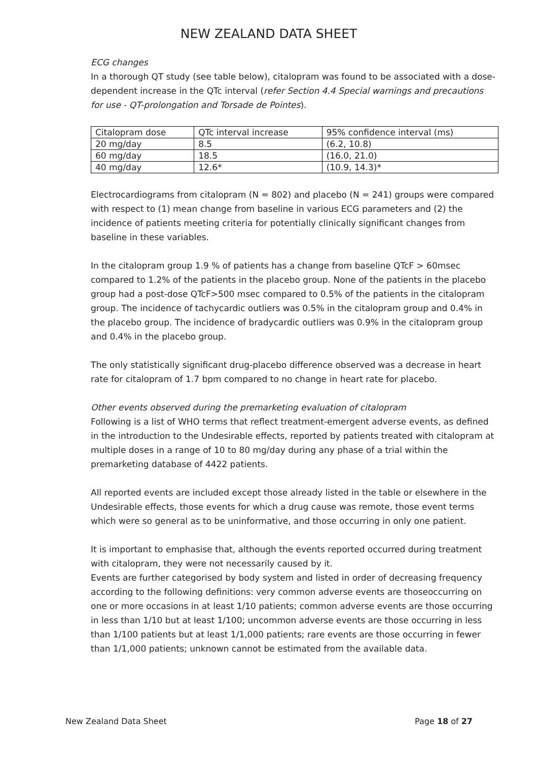NEW ZEALAND DATA SHEET
ECG changes
In a thorough QT study (see table below), citalopram was found to be associated with a dose-dependent increase in the QTc interval (refer Section 4.4 Special warnings and precautions for use - QT-prolongation and Torsade de Pointes).
| Citalopram dose | QTc interval increase | 95% confidence interval (ms) |
| 20 mg/day | 8.5 | (6.2, 10.8) |
| 60 mg/day | 18.5 | (16.0, 21.0) |
| 40 mg/day | 12.6* | (10.9, 14.3)* |
Electrocardiograms from citalopram (N = 802) and placebo (N = 241) groups were compared with respect to (1) mean change from baseline in various ECG parameters and (2) the incidence of patients meeting criteria for potentially clinically significant changes from baseline in these variables.
In the citalopram group 1.9 % of patients has a change from baseline QTcF > 60msec compared to 1.2% of the patients in the placebo group. None of the patients in the placebo group had a post-dose QTcF>500 msec compared to 0.5% of the patients in the citalopram group. The incidence of tachycardic outliers was 0.5% in the citalopram group and 0.4% in the placebo group. The incidence of bradycardic outliers was 0.9% in the citalopram group and 0.4% in the placebo group.
The only statistically significant drug-placebo difference observed was a decrease in heart rate for citalopram of 1.7 bpm compared to no change in heart rate for placebo.
Other events observed during the premarketing evaluation of citalopram
Following is a list of WHO terms that reflect treatment-emergent adverse events, as defined in the introduction to the Undesirable effects, reported by patients treated with citalopram at multiple doses in a range of 10 to 80 mg/day during any phase of a trial within the premarketing database of 4422 patients.
All reported events are included except those already listed in the table or elsewhere in the Undesirable effects, those events for which a drug cause was remote, those event terms which were so general as to be uninformative, and those occurring in only one patient.
It is important to emphasise that, although the events reported occurred during treatment with citalopram, they were not necessarily caused by it.
Events are further categorised by body system and listed in order of decreasing frequency according to the following definitions: very common adverse events are thoseoccurring on one or more occasions in at least 1/10 patients; common adverse events are those occurring in less than 1/10 but at least 1/100; uncommon adverse events are those occurring in less than 1/100 patients but at least 1/1,000 patients; rare events are those occurring in fewer than 1/1,000 patients; unknown cannot be estimated from the available data.
New Zealand Data Sheet Page 18 of 27